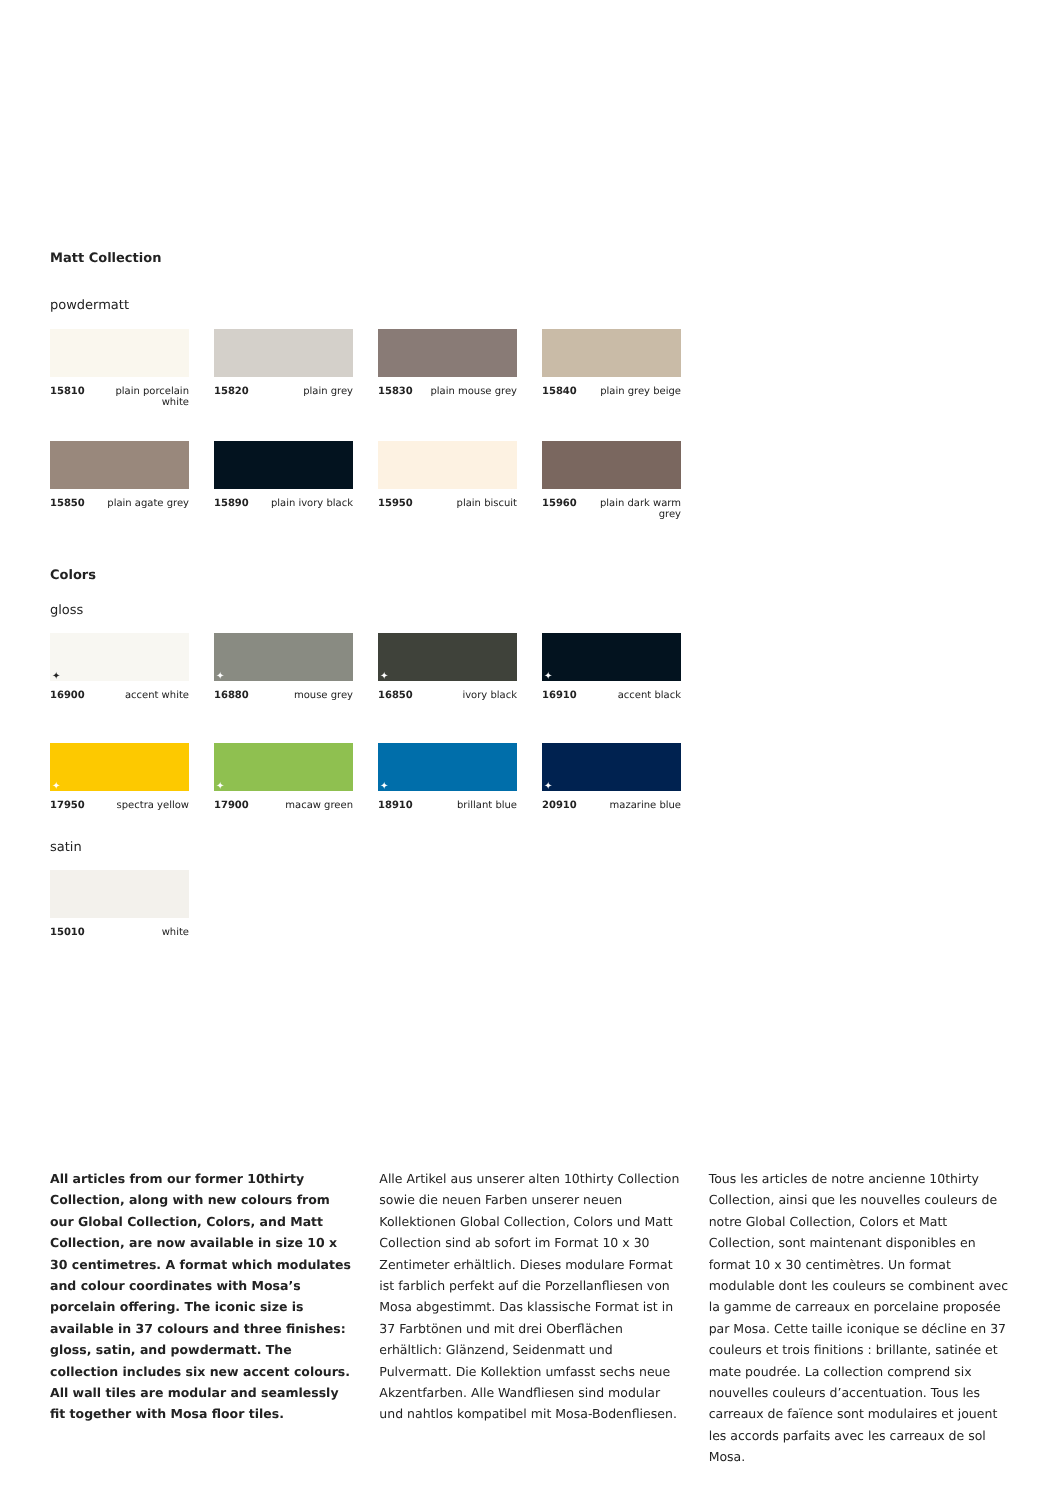Matt Collection
powdermatt
15810 plain porcelain
white
15820 plain grey
15830 plain mouse grey
15840 plain grey beige
15850 plain agate grey
15890 plain ivory black
15950 plain biscuit
15960 plain dark warm grey
Colors
gloss
✦
16900 accent white
✦
16880 mouse grey
✦
16850 ivory black
✦
16910 accent black
✦
17950 spectra yellow
✦
17900 macaw green
✦
18910 brillant blue
✦
20910 mazarine blue
satin
15010 white
All articles from our former 10thirty Collection, along with new colours from our Global Collection, Colors, and Matt Collection, are now available in size 10 x 30 centimetres. A format which modulates and colour coordinates with Mosa’s porcelain offering. The iconic size is available in 37 colours and three finishes: gloss, satin, and powdermatt. The collection includes six new accent colours. All wall tiles are modular and seamlessly fit together with Mosa floor tiles.
Alle Artikel aus unserer alten 10thirty Collection sowie die neuen Farben unserer neuen Kollektionen Global Collection, Colors und Matt Collection sind ab sofort im Format 10 x 30 Zentimeter erhältlich. Dieses modulare Format ist farblich perfekt auf die Porzellanfliesen von Mosa abgestimmt. Das klassische Format ist in 37 Farbtönen und mit drei Oberflächen erhältlich: Glänzend, Seidenmatt und Pulvermatt. Die Kollektion umfasst sechs neue Akzentfarben. Alle Wandfliesen sind modular und nahtlos kompatibel mit Mosa-Bodenfliesen.
Tous les articles de notre ancienne 10thirty Collection, ainsi que les nouvelles couleurs de notre Global Collection, Colors et Matt Collection, sont maintenant disponibles en format 10 x 30 centimètres. Un format modulable dont les couleurs se combinent avec la gamme de carreaux en porcelaine proposée par Mosa. Cette taille iconique se décline en 37 couleurs et trois finitions : brillante, satinée et mate poudrée. La collection comprend six nouvelles couleurs d’accentuation. Tous les carreaux de faïence sont modulaires et jouent les accords parfaits avec les carreaux de sol Mosa.